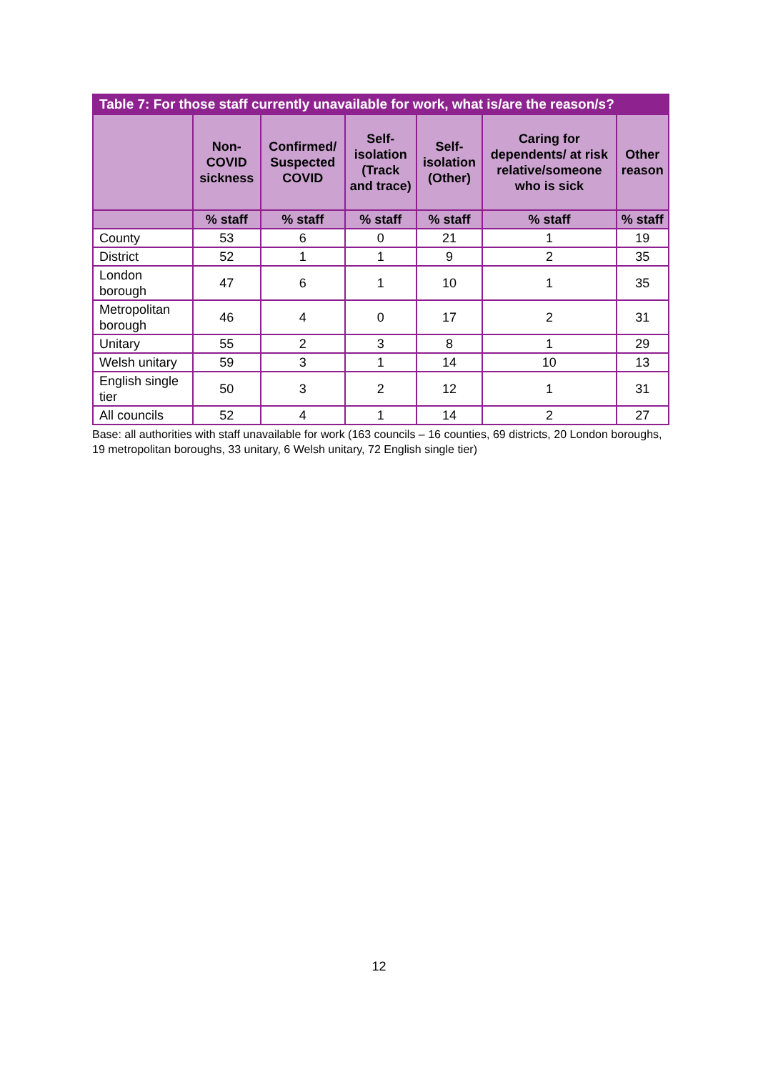| Table 7: For those staff currently unavailable for work, what is/are the reason/s? | | | | | | |
| --- | --- | --- | --- | --- | --- | --- |
| | Non-COVID sickness | Confirmed/ Suspected COVID | Self-isolation (Track and trace) | Self-isolation (Other) | Caring for dependents/ at risk relative/someone who is sick | Other reason |
| | % staff | % staff | % staff | % staff | % staff | % staff |
| County | 53 | 6 | 0 | 21 | 1 | 19 |
| District | 52 | 1 | 1 | 9 | 2 | 35 |
| London borough | 47 | 6 | 1 | 10 | 1 | 35 |
| Metropolitan borough | 46 | 4 | 0 | 17 | 2 | 31 |
| Unitary | 55 | 2 | 3 | 8 | 1 | 29 |
| Welsh unitary | 59 | 3 | 1 | 14 | 10 | 13 |
| English single tier | 50 | 3 | 2 | 12 | 1 | 31 |
| All councils | 52 | 4 | 1 | 14 | 2 | 27 |
Base: all authorities with staff unavailable for work (163 councils – 16 counties, 69 districts, 20 London boroughs, 19 metropolitan boroughs, 33 unitary, 6 Welsh unitary, 72 English single tier)
12